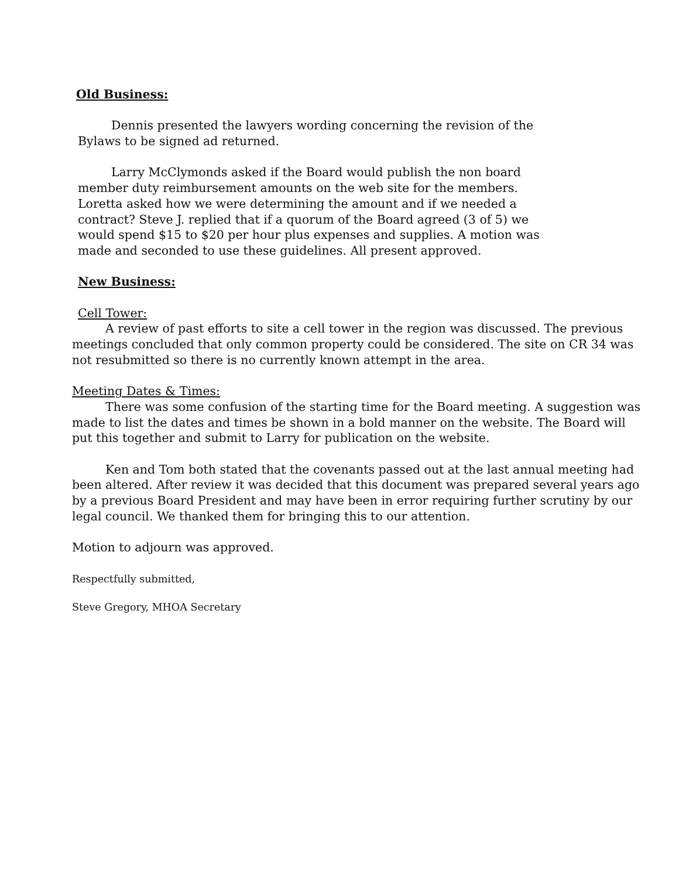Old Business:
Dennis presented the lawyers wording concerning the revision of the
Bylaws to be signed ad returned.
Larry McClymonds asked if the Board would publish the non board
member duty reimbursement amounts on the web site for the members.
Loretta asked how we were determining the amount and if we needed a
contract? Steve J. replied that if a quorum of the Board agreed (3 of 5) we
would spend $15 to $20 per hour plus expenses and supplies. A motion was
made and seconded to use these guidelines. All present approved.
New Business:
Cell Tower:
A review of past efforts to site a cell tower in the region was discussed. The previous meetings concluded that only common property could be considered. The site on CR 34 was not resubmitted so there is no currently known attempt in the area.
Meeting Dates & Times:
There was some confusion of the starting time for the Board meeting. A suggestion was made to list the dates and times be shown in a bold manner on the website. The Board will put this together and submit to Larry for publication on the website.
Ken and Tom both stated that the covenants passed out at the last annual meeting had been altered. After review it was decided that this document was prepared several years ago by a previous Board President and may have been in error requiring further scrutiny by our legal council. We thanked them for bringing this to our attention.
Motion to adjourn was approved.
Respectfully submitted,
Steve Gregory, MHOA Secretary